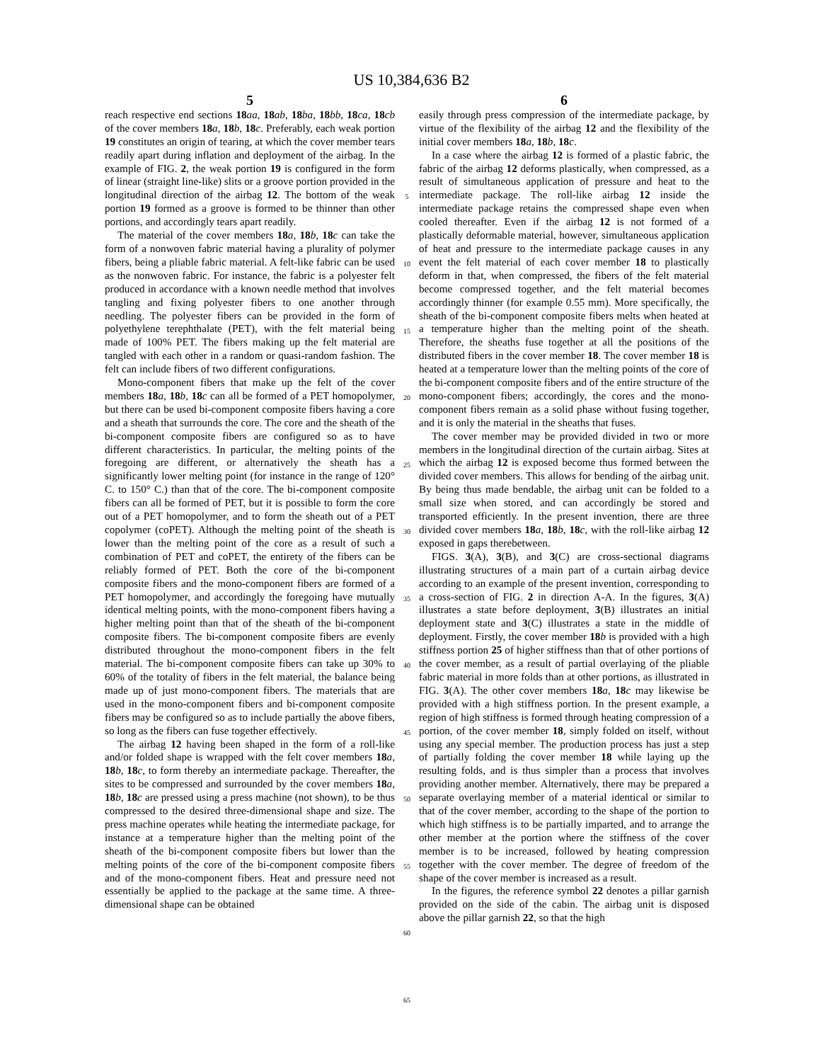US 10,384,636 B2
5
reach respective end sections 18 aa, 18 ab, 18 ba, 18 bb, 18 ca, 18 cb of the cover members 18 a, 18 b, 18 c. Preferably, each weak portion 19 constitutes an origin of tearing, at which the cover member tears readily apart during inflation and deployment of the airbag. In the example of FIG. 2, the weak portion 19 is configured in the form of linear (straight line-like) slits or a groove portion provided in the longitudinal direction of the airbag 12. The bottom of the weak portion 19 formed as a groove is formed to be thinner than other portions, and accordingly tears apart readily.
The material of the cover members 18 a, 18 b, 18 c can take the form of a nonwoven fabric material having a plurality of polymer fibers, being a pliable fabric material. A felt-like fabric can be used as the nonwoven fabric. For instance, the fabric is a polyester felt produced in accordance with a known needle method that involves tangling and fixing polyester fibers to one another through needling. The polyester fibers can be provided in the form of polyethylene terephthalate (PET), with the felt material being made of 100% PET. The fibers making up the felt material are tangled with each other in a random or quasi-random fashion. The felt can include fibers of two different configurations.
Mono-component fibers that make up the felt of the cover members 18 a, 18 b, 18 c can all be formed of a PET homopolymer, but there can be used bi-component composite fibers having a core and a sheath that surrounds the core. The core and the sheath of the bi-component composite fibers are configured so as to have different characteristics. In particular, the melting points of the foregoing are different, or alternatively the sheath has a significantly lower melting point (for instance in the range of 120° C. to 150° C.) than that of the core. The bi-component composite fibers can all be formed of PET, but it is possible to form the core out of a PET homopolymer, and to form the sheath out of a PET copolymer (coPET). Although the melting point of the sheath is lower than the melting point of the core as a result of such a combination of PET and coPET, the entirety of the fibers can be reliably formed of PET. Both the core of the bi-component composite fibers and the mono-component fibers are formed of a PET homopolymer, and accordingly the foregoing have mutually identical melting points, with the mono-component fibers having a higher melting point than that of the sheath of the bi-component composite fibers. The bi-component composite fibers are evenly distributed throughout the mono-component fibers in the felt material. The bi-component composite fibers can take up 30% to 60% of the totality of fibers in the felt material, the balance being made up of just mono-component fibers. The materials that are used in the mono-component fibers and bi-component composite fibers may be configured so as to include partially the above fibers, so long as the fibers can fuse together effectively.
The airbag 12 having been shaped in the form of a roll-like and/or folded shape is wrapped with the felt cover members 18 a, 18 b, 18 c, to form thereby an intermediate package. Thereafter, the sites to be compressed and surrounded by the cover members 18 a, 18 b, 18 c are pressed using a press machine (not shown), to be thus compressed to the desired three-dimensional shape and size. The press machine operates while heating the intermediate package, for instance at a temperature higher than the melting point of the sheath of the bi-component composite fibers but lower than the melting points of the core of the bi-component composite fibers and of the mono-component fibers. Heat and pressure need not essentially be applied to the package at the same time. A three-dimensional shape can be obtained
5
10
15
20
25
30
35
40
45
50
55
60
65
6
easily through press compression of the intermediate package, by virtue of the flexibility of the airbag 12 and the flexibility of the initial cover members 18 a, 18 b, 18 c.
In a case where the airbag 12 is formed of a plastic fabric, the fabric of the airbag 12 deforms plastically, when compressed, as a result of simultaneous application of pressure and heat to the intermediate package. The roll-like airbag 12 inside the intermediate package retains the compressed shape even when cooled thereafter. Even if the airbag 12 is not formed of a plastically deformable material, however, simultaneous application of heat and pressure to the intermediate package causes in any event the felt material of each cover member 18 to plastically deform in that, when compressed, the fibers of the felt material become compressed together, and the felt material becomes accordingly thinner (for example 0.55 mm). More specifically, the sheath of the bi-component composite fibers melts when heated at a temperature higher than the melting point of the sheath. Therefore, the sheaths fuse together at all the positions of the distributed fibers in the cover member 18. The cover member 18 is heated at a temperature lower than the melting points of the core of the bi-component composite fibers and of the entire structure of the mono-component fibers; accordingly, the cores and the mono-component fibers remain as a solid phase without fusing together, and it is only the material in the sheaths that fuses.
The cover member may be provided divided in two or more members in the longitudinal direction of the curtain airbag. Sites at which the airbag 12 is exposed become thus formed between the divided cover members. This allows for bending of the airbag unit. By being thus made bendable, the airbag unit can be folded to a small size when stored, and can accordingly be stored and transported efficiently. In the present invention, there are three divided cover members 18 a, 18 b, 18 c, with the roll-like airbag 12 exposed in gaps therebetween.
FIGS. 3(A), 3(B), and 3(C) are cross-sectional diagrams illustrating structures of a main part of a curtain airbag device according to an example of the present invention, corresponding to a cross-section of FIG. 2 in direction A-A. In the figures, 3(A) illustrates a state before deployment, 3(B) illustrates an initial deployment state and 3(C) illustrates a state in the middle of deployment. Firstly, the cover member 18 b is provided with a high stiffness portion 25 of higher stiffness than that of other portions of the cover member, as a result of partial overlaying of the pliable fabric material in more folds than at other portions, as illustrated in FIG. 3(A). The other cover members 18 a, 18 c may likewise be provided with a high stiffness portion. In the present example, a region of high stiffness is formed through heating compression of a portion, of the cover member 18, simply folded on itself, without using any special member. The production process has just a step of partially folding the cover member 18 while laying up the resulting folds, and is thus simpler than a process that involves providing another member. Alternatively, there may be prepared a separate overlaying member of a material identical or similar to that of the cover member, according to the shape of the portion to which high stiffness is to be partially imparted, and to arrange the other member at the portion where the stiffness of the cover member is to be increased, followed by heating compression together with the cover member. The degree of freedom of the shape of the cover member is increased as a result.
In the figures, the reference symbol 22 denotes a pillar garnish provided on the side of the cabin. The airbag unit is disposed above the pillar garnish 22, so that the high